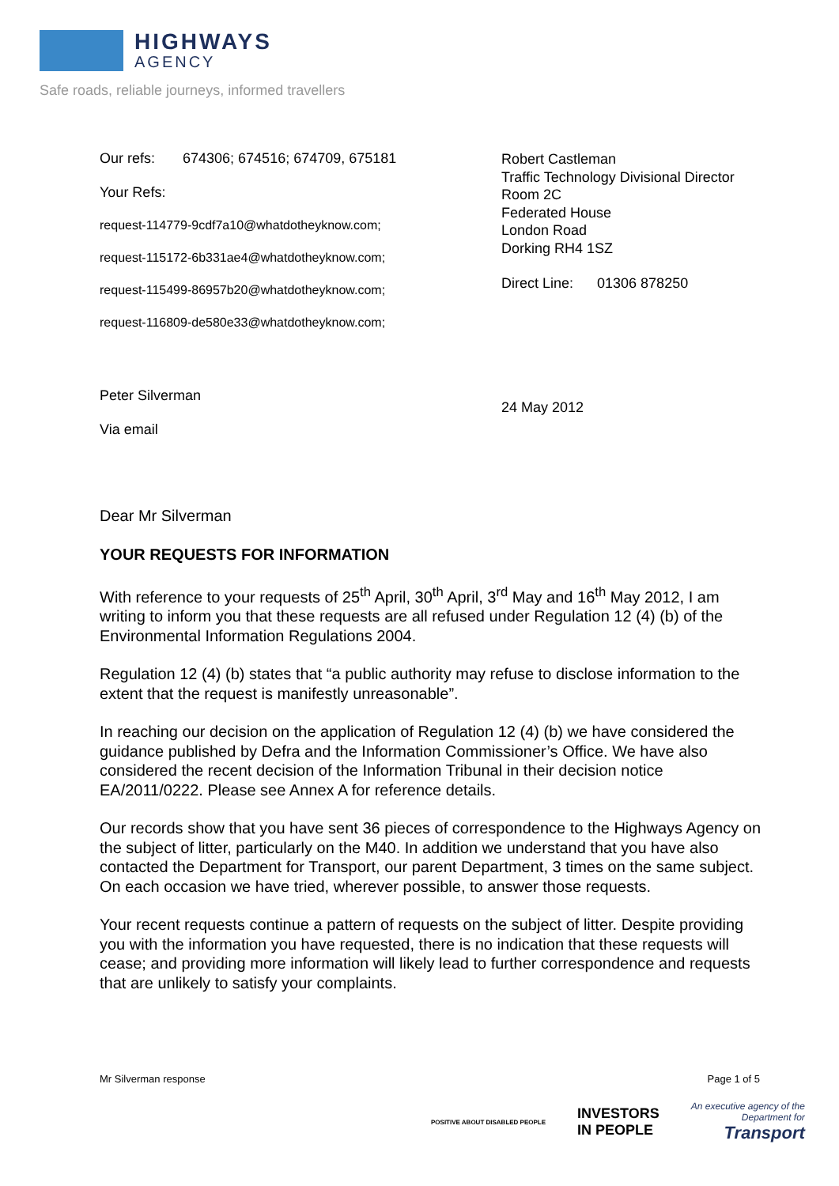HIGHWAYS
AGENCY
Safe roads, reliable journeys, informed travellers
Our refs: 674306; 674516; 674709, 675181
Your Refs:
request-114779-9cdf7a10@whatdotheyknow.com;
request-115172-6b331ae4@whatdotheyknow.com;
request-115499-86957b20@whatdotheyknow.com;
request-116809-de580e33@whatdotheyknow.com;
Robert Castleman
Traffic Technology Divisional Director
Room 2C
Federated House
London Road
Dorking RH4 1SZ
Direct Line: 01306 878250
Peter Silverman
Via email
24 May 2012
Dear Mr Silverman
YOUR REQUESTS FOR INFORMATION
With reference to your requests of 25<sup>th</sup> April, 30<sup>th</sup> April, 3<sup>rd</sup> May and 16<sup>th</sup> May 2012, I am writing to inform you that these requests are all refused under Regulation 12 (4) (b) of the Environmental Information Regulations 2004.
Regulation 12 (4) (b) states that “a public authority may refuse to disclose information to the extent that the request is manifestly unreasonable”.
In reaching our decision on the application of Regulation 12 (4) (b) we have considered the guidance published by Defra and the Information Commissioner’s Office. We have also considered the recent decision of the Information Tribunal in their decision notice EA/2011/0222. Please see Annex A for reference details.
Our records show that you have sent 36 pieces of correspondence to the Highways Agency on the subject of litter, particularly on the M40. In addition we understand that you have also contacted the Department for Transport, our parent Department, 3 times on the same subject. On each occasion we have tried, wherever possible, to answer those requests.
Your recent requests continue a pattern of requests on the subject of litter. Despite providing you with the information you have requested, there is no indication that these requests will cease; and providing more information will likely lead to further correspondence and requests that are unlikely to satisfy your complaints.
Mr Silverman response Page 1 of 5
POSITIVE ABOUT DISABLED PEOPLE INVESTORS
IN PEOPLE An executive agency of the
Department for
Transport